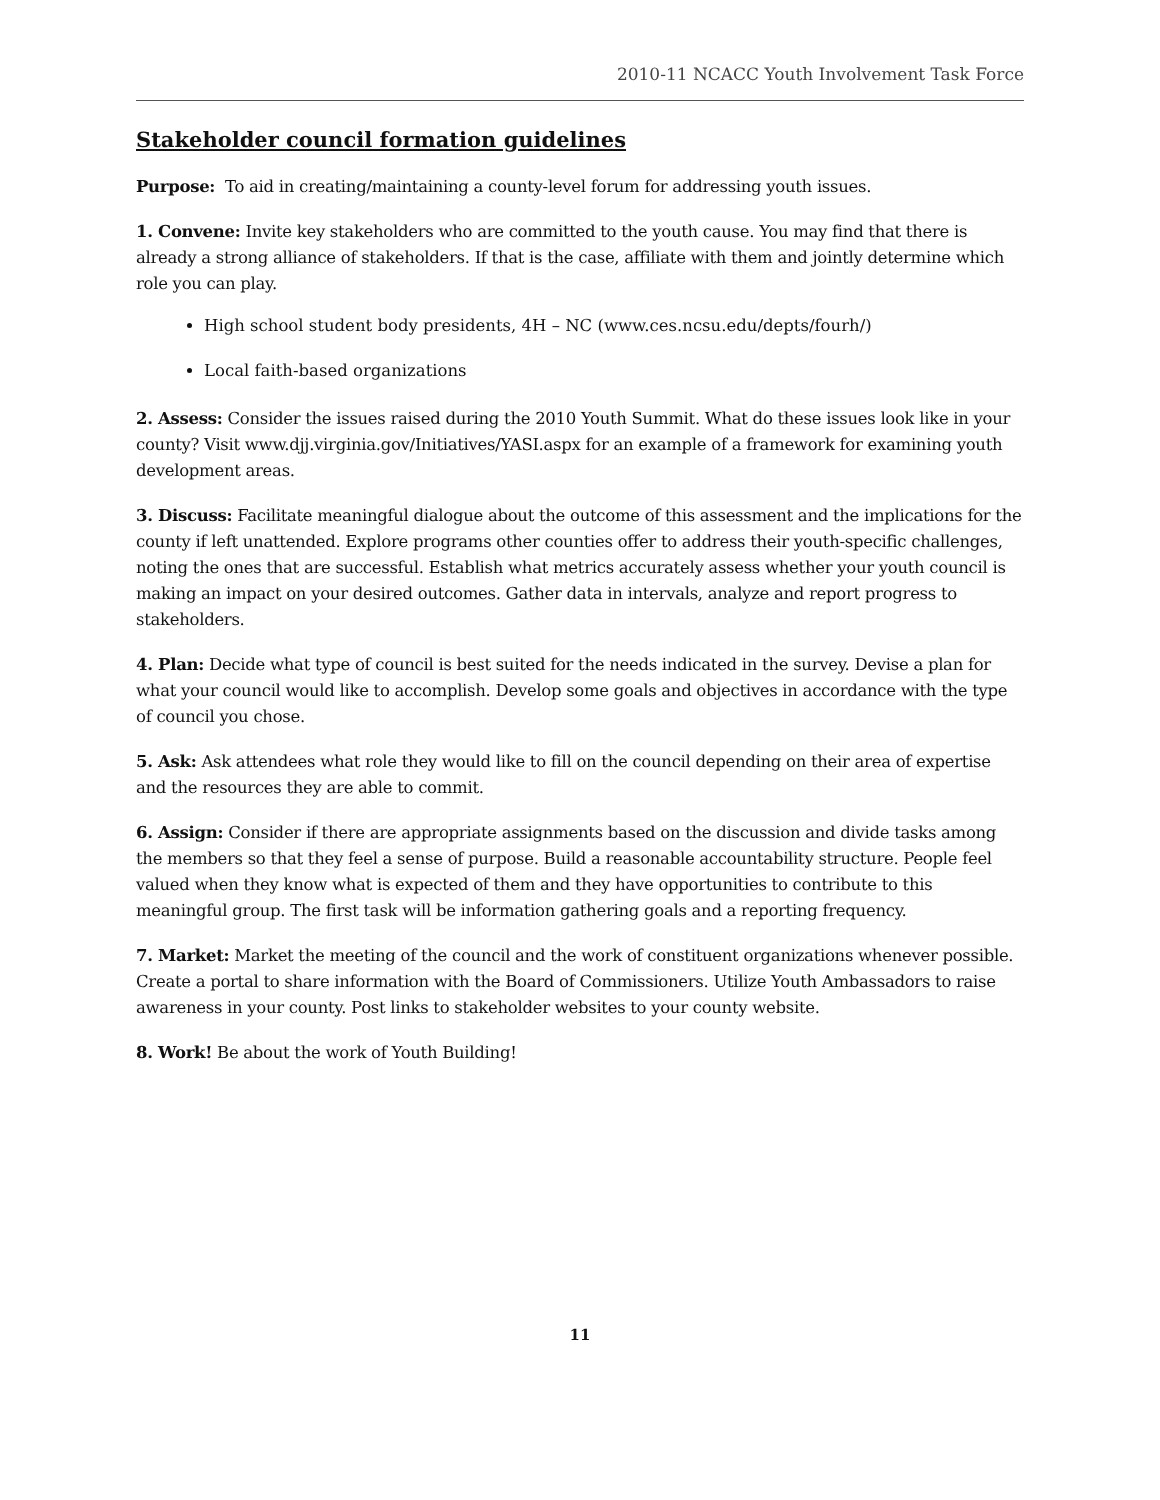2010-11 NCACC Youth Involvement Task Force
Stakeholder council formation guidelines
Purpose: To aid in creating/maintaining a county-level forum for addressing youth issues.
1. Convene: Invite key stakeholders who are committed to the youth cause. You may find that there is already a strong alliance of stakeholders. If that is the case, affiliate with them and jointly determine which role you can play.
High school student body presidents, 4H – NC (www.ces.ncsu.edu/depts/fourh/)
Local faith-based organizations
2. Assess: Consider the issues raised during the 2010 Youth Summit. What do these issues look like in your county? Visit www.djj.virginia.gov/Initiatives/YASI.aspx for an example of a framework for examining youth development areas.
3. Discuss: Facilitate meaningful dialogue about the outcome of this assessment and the implications for the county if left unattended. Explore programs other counties offer to address their youth-specific challenges, noting the ones that are successful. Establish what metrics accurately assess whether your youth council is making an impact on your desired outcomes. Gather data in intervals, analyze and report progress to stakeholders.
4. Plan: Decide what type of council is best suited for the needs indicated in the survey. Devise a plan for what your council would like to accomplish. Develop some goals and objectives in accordance with the type of council you chose.
5. Ask: Ask attendees what role they would like to fill on the council depending on their area of expertise and the resources they are able to commit.
6. Assign: Consider if there are appropriate assignments based on the discussion and divide tasks among the members so that they feel a sense of purpose. Build a reasonable accountability structure. People feel valued when they know what is expected of them and they have opportunities to contribute to this meaningful group. The first task will be information gathering goals and a reporting frequency.
7. Market: Market the meeting of the council and the work of constituent organizations whenever possible. Create a portal to share information with the Board of Commissioners. Utilize Youth Ambassadors to raise awareness in your county. Post links to stakeholder websites to your county website.
8. Work! Be about the work of Youth Building!
11